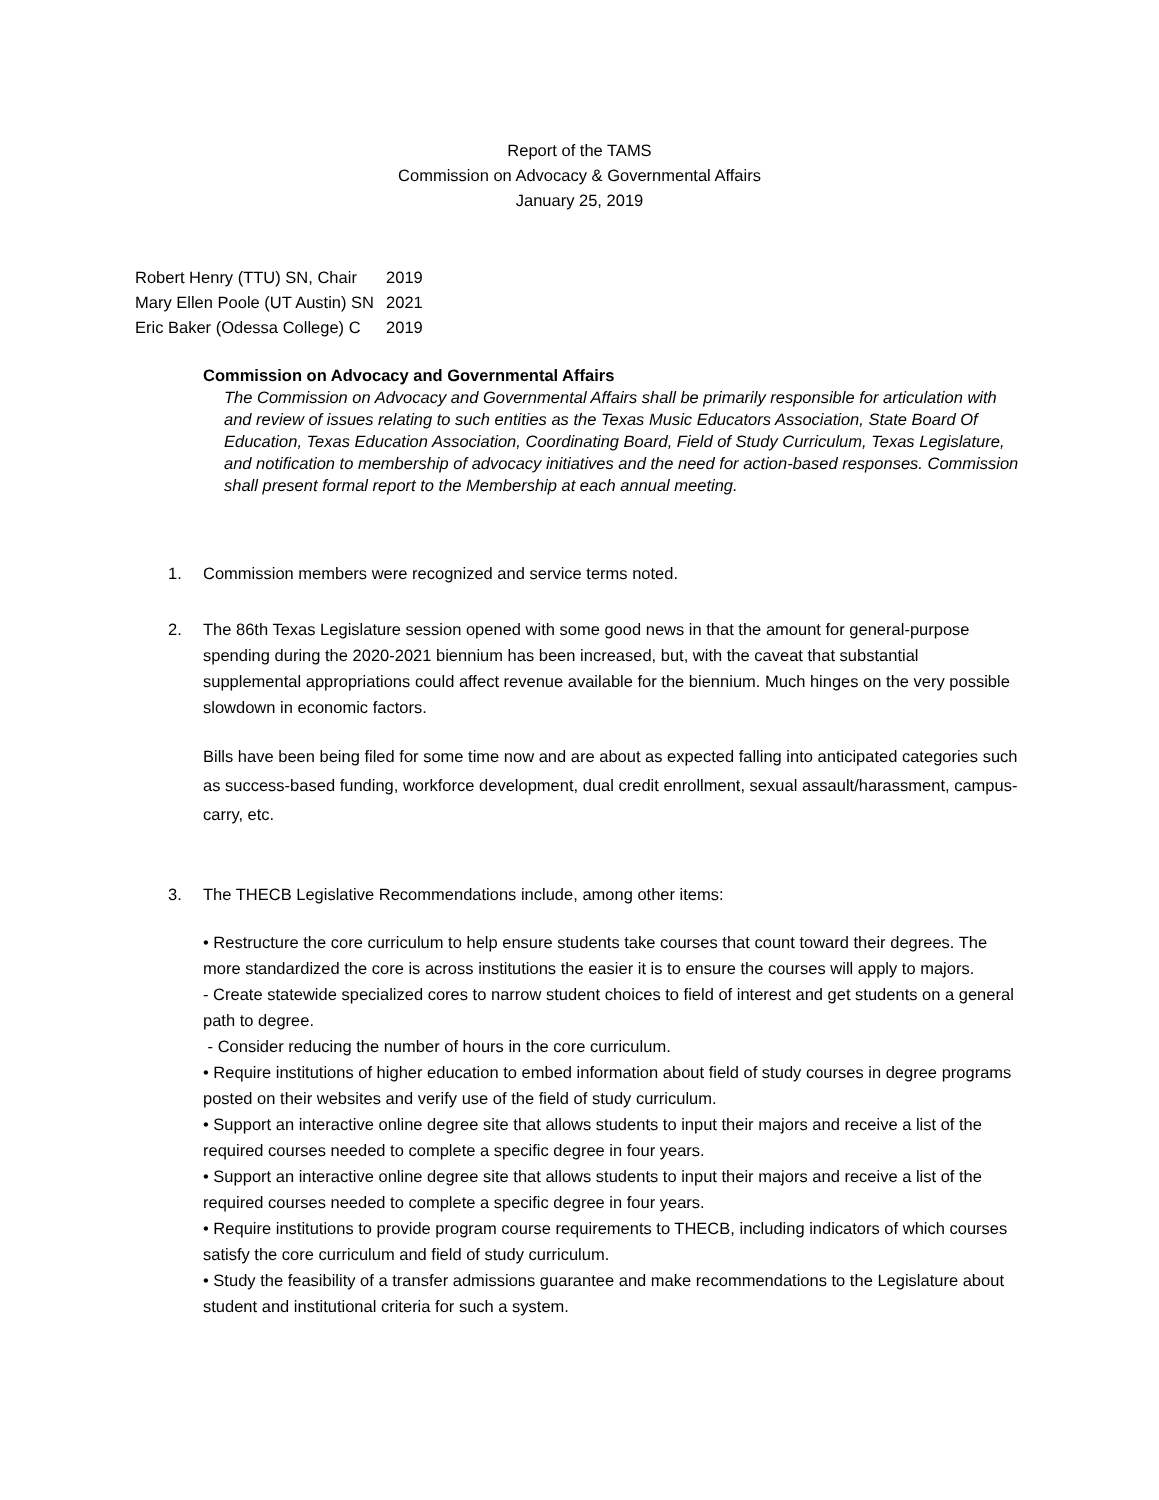Report of the TAMS
Commission on Advocacy & Governmental Affairs
January 25, 2019
| Robert Henry (TTU) SN, Chair | 2019 |
| Mary Ellen Poole (UT Austin) SN | 2021 |
| Eric Baker (Odessa College) C | 2019 |
Commission on Advocacy and Governmental Affairs
The Commission on Advocacy and Governmental Affairs shall be primarily responsible for articulation with and review of issues relating to such entities as the Texas Music Educators Association, State Board Of Education, Texas Education Association, Coordinating Board, Field of Study Curriculum, Texas Legislature, and notification to membership of advocacy initiatives and the need for action-based responses. Commission shall present formal report to the Membership at each annual meeting.
1. Commission members were recognized and service terms noted.
2. The 86th Texas Legislature session opened with some good news in that the amount for general-purpose spending during the 2020-2021 biennium has been increased, but, with the caveat that substantial supplemental appropriations could affect revenue available for the biennium. Much hinges on the very possible slowdown in economic factors.
Bills have been being filed for some time now and are about as expected falling into anticipated categories such as success-based funding, workforce development, dual credit enrollment, sexual assault/harassment, campus-carry, etc.
3. The THECB Legislative Recommendations include, among other items:
• Restructure the core curriculum to help ensure students take courses that count toward their degrees. The more standardized the core is across institutions the easier it is to ensure the courses will apply to majors.
- Create statewide specialized cores to narrow student choices to field of interest and get students on a general path to degree.
- Consider reducing the number of hours in the core curriculum.
• Require institutions of higher education to embed information about field of study courses in degree programs posted on their websites and verify use of the field of study curriculum.
• Support an interactive online degree site that allows students to input their majors and receive a list of the required courses needed to complete a specific degree in four years.
• Support an interactive online degree site that allows students to input their majors and receive a list of the required courses needed to complete a specific degree in four years.
• Require institutions to provide program course requirements to THECB, including indicators of which courses satisfy the core curriculum and field of study curriculum.
• Study the feasibility of a transfer admissions guarantee and make recommendations to the Legislature about student and institutional criteria for such a system.